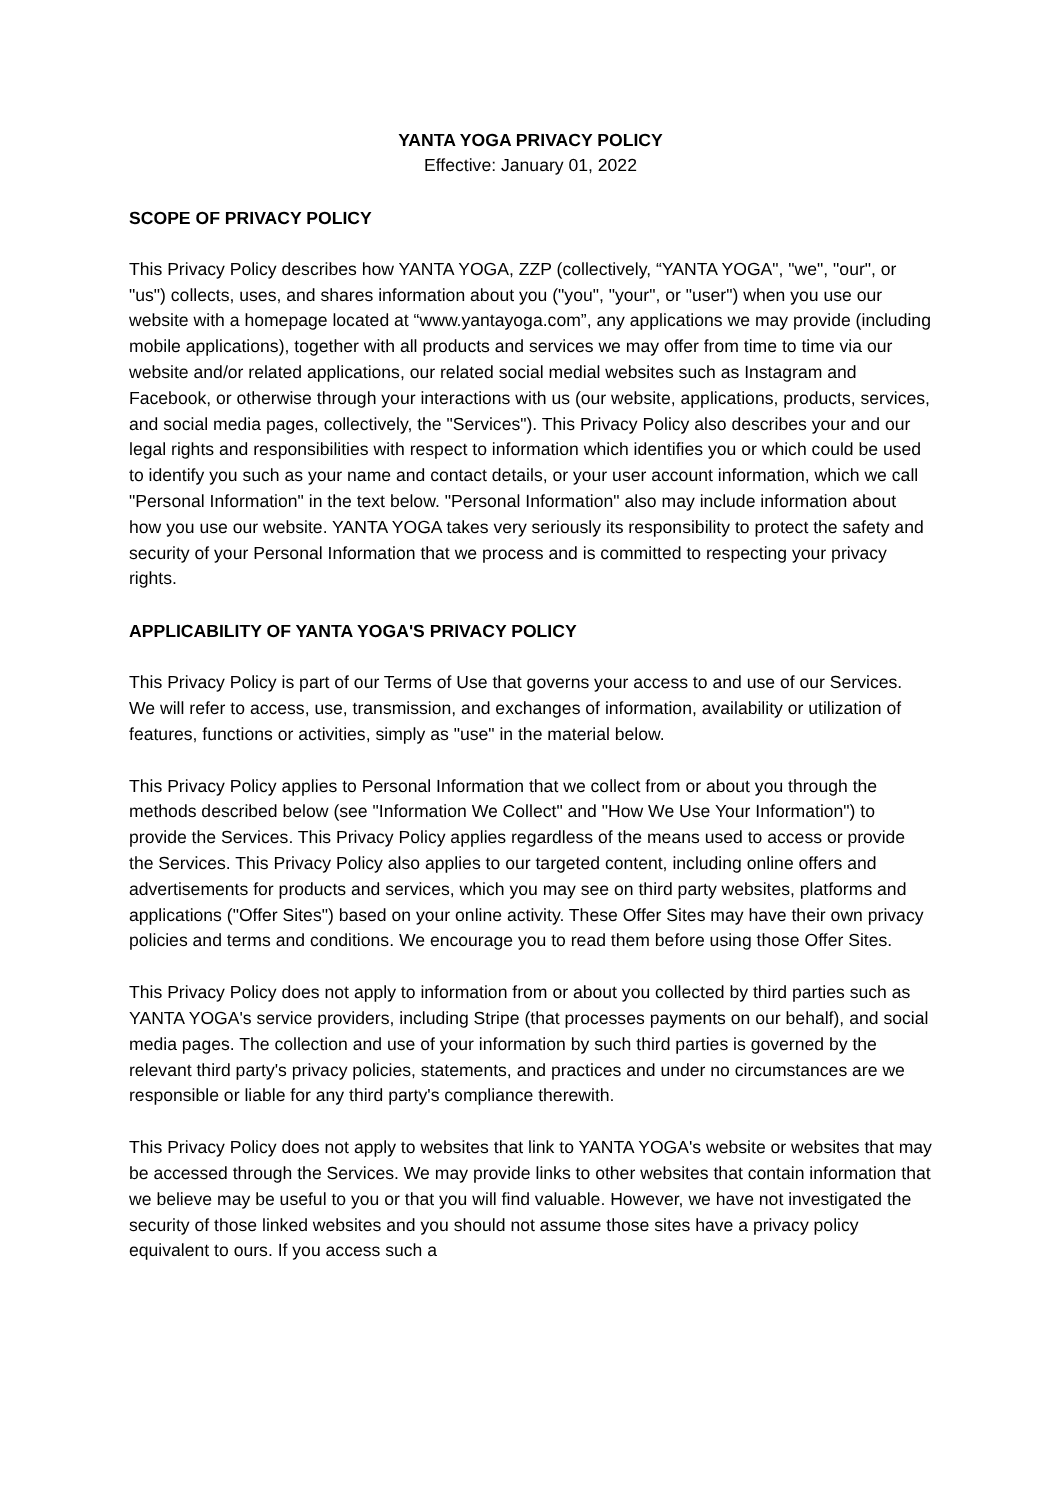YANTA YOGA PRIVACY POLICY
Effective: January 01, 2022
SCOPE OF PRIVACY POLICY
This Privacy Policy describes how YANTA YOGA, ZZP (collectively, “YANTA YOGA", "we", "our", or "us") collects, uses, and shares information about you ("you", "your", or "user") when you use our website with a homepage located at “www.yantayoga.com”, any applications we may provide (including mobile applications), together with all products and services we may offer from time to time via our website and/or related applications, our related social medial websites such as Instagram and Facebook, or otherwise through your interactions with us (our website, applications, products, services, and social media pages, collectively, the "Services"). This Privacy Policy also describes your and our legal rights and responsibilities with respect to information which identifies you or which could be used to identify you such as your name and contact details, or your user account information, which we call "Personal Information" in the text below. "Personal Information" also may include information about how you use our website. YANTA YOGA takes very seriously its responsibility to protect the safety and security of your Personal Information that we process and is committed to respecting your privacy rights.
APPLICABILITY OF YANTA YOGA'S PRIVACY POLICY
This Privacy Policy is part of our Terms of Use that governs your access to and use of our Services. We will refer to access, use, transmission, and exchanges of information, availability or utilization of features, functions or activities, simply as "use" in the material below.
This Privacy Policy applies to Personal Information that we collect from or about you through the methods described below (see "Information We Collect" and "How We Use Your Information") to provide the Services. This Privacy Policy applies regardless of the means used to access or provide the Services. This Privacy Policy also applies to our targeted content, including online offers and advertisements for products and services, which you may see on third party websites, platforms and applications ("Offer Sites") based on your online activity. These Offer Sites may have their own privacy policies and terms and conditions. We encourage you to read them before using those Offer Sites.
This Privacy Policy does not apply to information from or about you collected by third parties such as YANTA YOGA's service providers, including Stripe (that processes payments on our behalf), and social media pages. The collection and use of your information by such third parties is governed by the relevant third party's privacy policies, statements, and practices and under no circumstances are we responsible or liable for any third party's compliance therewith.
This Privacy Policy does not apply to websites that link to YANTA YOGA's website or websites that may be accessed through the Services. We may provide links to other websites that contain information that we believe may be useful to you or that you will find valuable. However, we have not investigated the security of those linked websites and you should not assume those sites have a privacy policy equivalent to ours. If you access such a